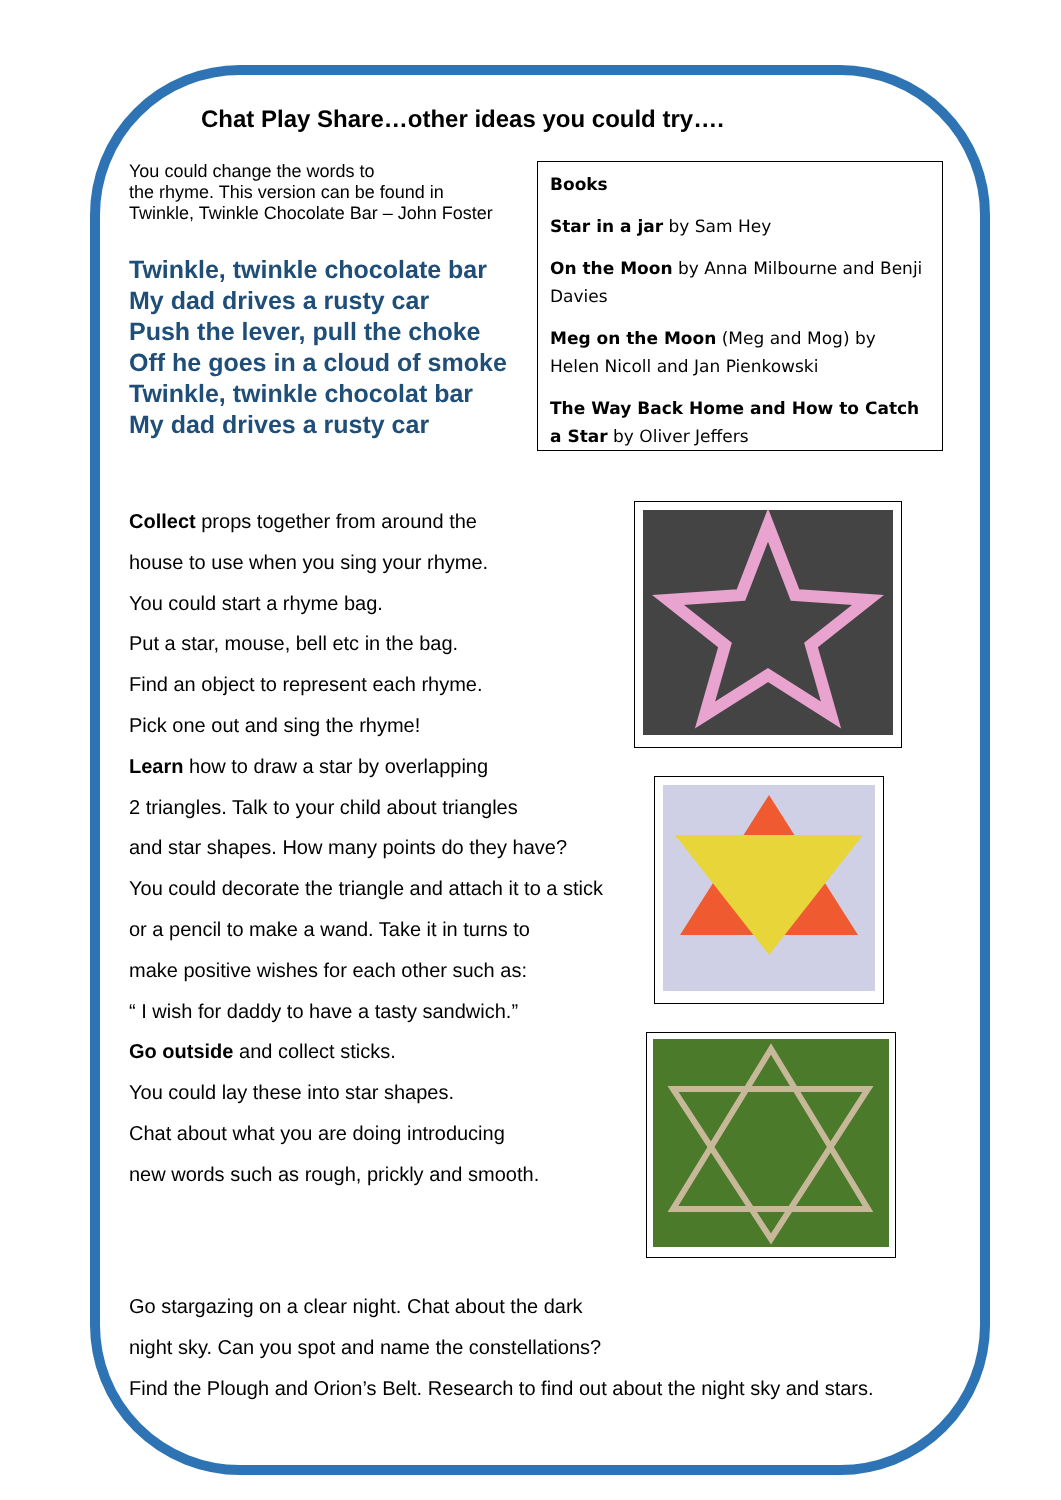Chat Play Share…other ideas you could try….
You could change the words to
the rhyme. This version can be found in
Twinkle, Twinkle Chocolate Bar – John Foster
Twinkle, twinkle chocolate bar
My dad drives a rusty car
Push the lever, pull the choke
Off he goes in a cloud of smoke
Twinkle, twinkle chocolat bar
My dad drives a rusty car
Books
Star in a jar by Sam Hey
On the Moon by Anna Milbourne and Benji Davies
Meg on the Moon (Meg and Mog) by Helen Nicoll and Jan Pienkowski
The Way Back Home and How to Catch a Star by Oliver Jeffers
Collect props together from around the
house to use when you sing your rhyme.
You could start a rhyme bag.
Put a star, mouse, bell etc in the bag.
Find an object to represent each rhyme.
Pick one out and sing the rhyme!
Learn how to draw a star by overlapping
2 triangles. Talk to your child about triangles
and star shapes. How many points do they have?
You could decorate the triangle and attach it to a stick
or a pencil to make a wand. Take it in turns to
make positive wishes for each other such as:
“ I wish for daddy to have a tasty sandwich.”
Go outside and collect sticks.
You could lay these into star shapes.
Chat about what you are doing introducing
new words such as rough, prickly and smooth.
Go stargazing on a clear night. Chat about the dark
night sky. Can you spot and name the constellations?
Find the Plough and Orion’s Belt. Research to find out about the night sky and stars.